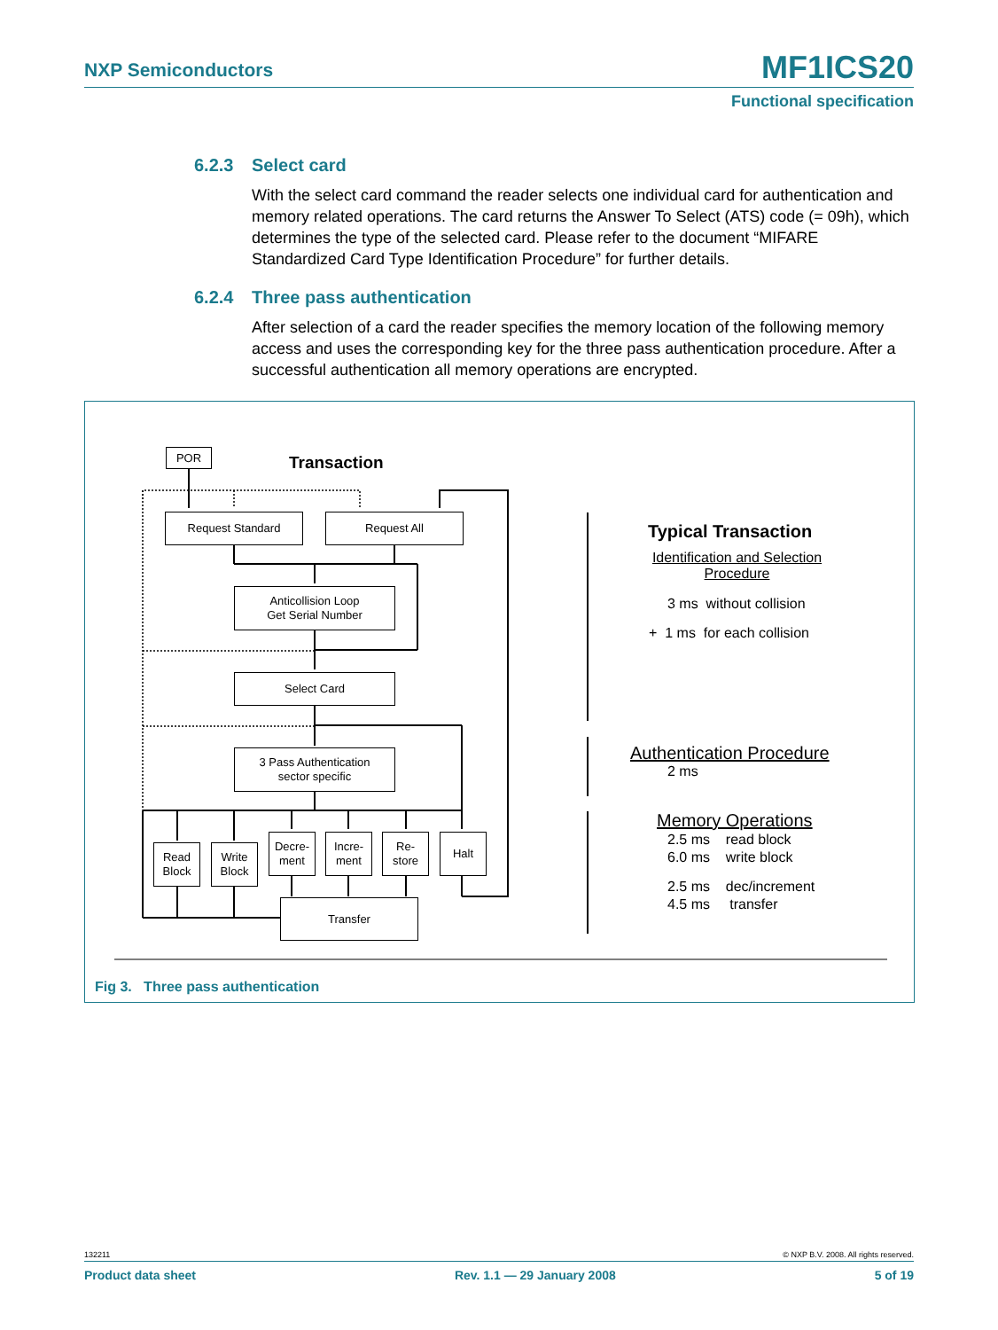NXP Semiconductors
MF1ICS20
Functional specification
6.2.3 Select card
With the select card command the reader selects one individual card for authentication and memory related operations. The card returns the Answer To Select (ATS) code (= 09h), which determines the type of the selected card. Please refer to the document “MIFARE Standardized Card Type Identification Procedure” for further details.
6.2.4 Three pass authentication
After selection of a card the reader specifies the memory location of the following memory access and uses the corresponding key for the three pass authentication procedure. After a successful authentication all memory operations are encrypted.
POR Transaction
Request Standard Request All
Anticollision Loop
Get Serial Number
Select Card
3 Pass Authentication
sector specific
Read
Block
Write
Block
Decre-
ment
Incre-
ment
Re-
store
Halt
Transfer
Typical Transaction
Identification and Selection
Procedure
3 ms without collision
+ 1 ms for each collision
Authentication Procedure
2 ms
Memory Operations
2.5 ms read block
6.0 ms write block
2.5 ms dec/increment
4.5 ms transfer
Fig 3. Three pass authentication
132211 © NXP B.V. 2008. All rights reserved.
Product data sheet Rev. 1.1 — 29 January 2008 5 of 19